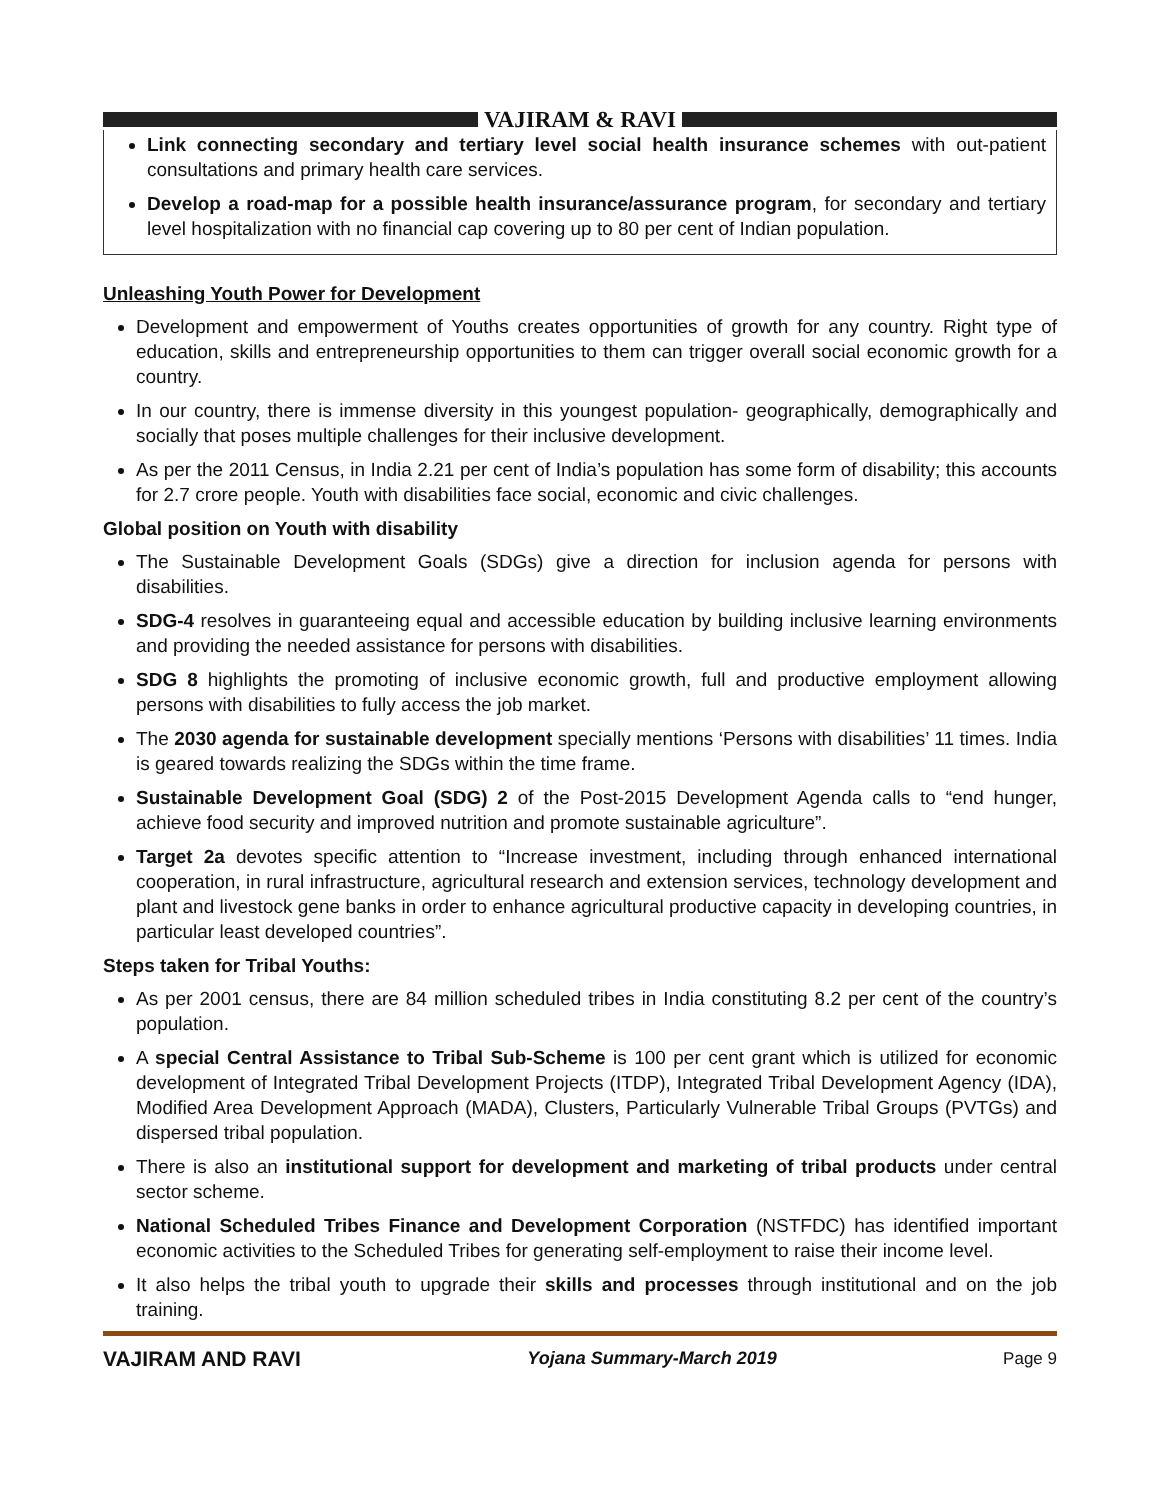VAJIRAM & RAVI
Link connecting secondary and tertiary level social health insurance schemes with out-patient consultations and primary health care services.
Develop a road-map for a possible health insurance/assurance program, for secondary and tertiary level hospitalization with no financial cap covering up to 80 per cent of Indian population.
Unleashing Youth Power for Development
Development and empowerment of Youths creates opportunities of growth for any country. Right type of education, skills and entrepreneurship opportunities to them can trigger overall social economic growth for a country.
In our country, there is immense diversity in this youngest population- geographically, demographically and socially that poses multiple challenges for their inclusive development.
As per the 2011 Census, in India 2.21 per cent of India’s population has some form of disability; this accounts for 2.7 crore people. Youth with disabilities face social, economic and civic challenges.
Global position on Youth with disability
The Sustainable Development Goals (SDGs) give a direction for inclusion agenda for persons with disabilities.
SDG-4 resolves in guaranteeing equal and accessible education by building inclusive learning environments and providing the needed assistance for persons with disabilities.
SDG 8 highlights the promoting of inclusive economic growth, full and productive employment allowing persons with disabilities to fully access the job market.
The 2030 agenda for sustainable development specially mentions ‘Persons with disabilities’ 11 times. India is geared towards realizing the SDGs within the time frame.
Sustainable Development Goal (SDG) 2 of the Post-2015 Development Agenda calls to “end hunger, achieve food security and improved nutrition and promote sustainable agriculture”.
Target 2a devotes specific attention to “Increase investment, including through enhanced international cooperation, in rural infrastructure, agricultural research and extension services, technology development and plant and livestock gene banks in order to enhance agricultural productive capacity in developing countries, in particular least developed countries”.
Steps taken for Tribal Youths:
As per 2001 census, there are 84 million scheduled tribes in India constituting 8.2 per cent of the country’s population.
A special Central Assistance to Tribal Sub-Scheme is 100 per cent grant which is utilized for economic development of Integrated Tribal Development Projects (ITDP), Integrated Tribal Development Agency (IDA), Modified Area Development Approach (MADA), Clusters, Particularly Vulnerable Tribal Groups (PVTGs) and dispersed tribal population.
There is also an institutional support for development and marketing of tribal products under central sector scheme.
National Scheduled Tribes Finance and Development Corporation (NSTFDC) has identified important economic activities to the Scheduled Tribes for generating self-employment to raise their income level.
It also helps the tribal youth to upgrade their skills and processes through institutional and on the job training.
VAJIRAM AND RAVI Yojana Summary-March 2019 Page 9